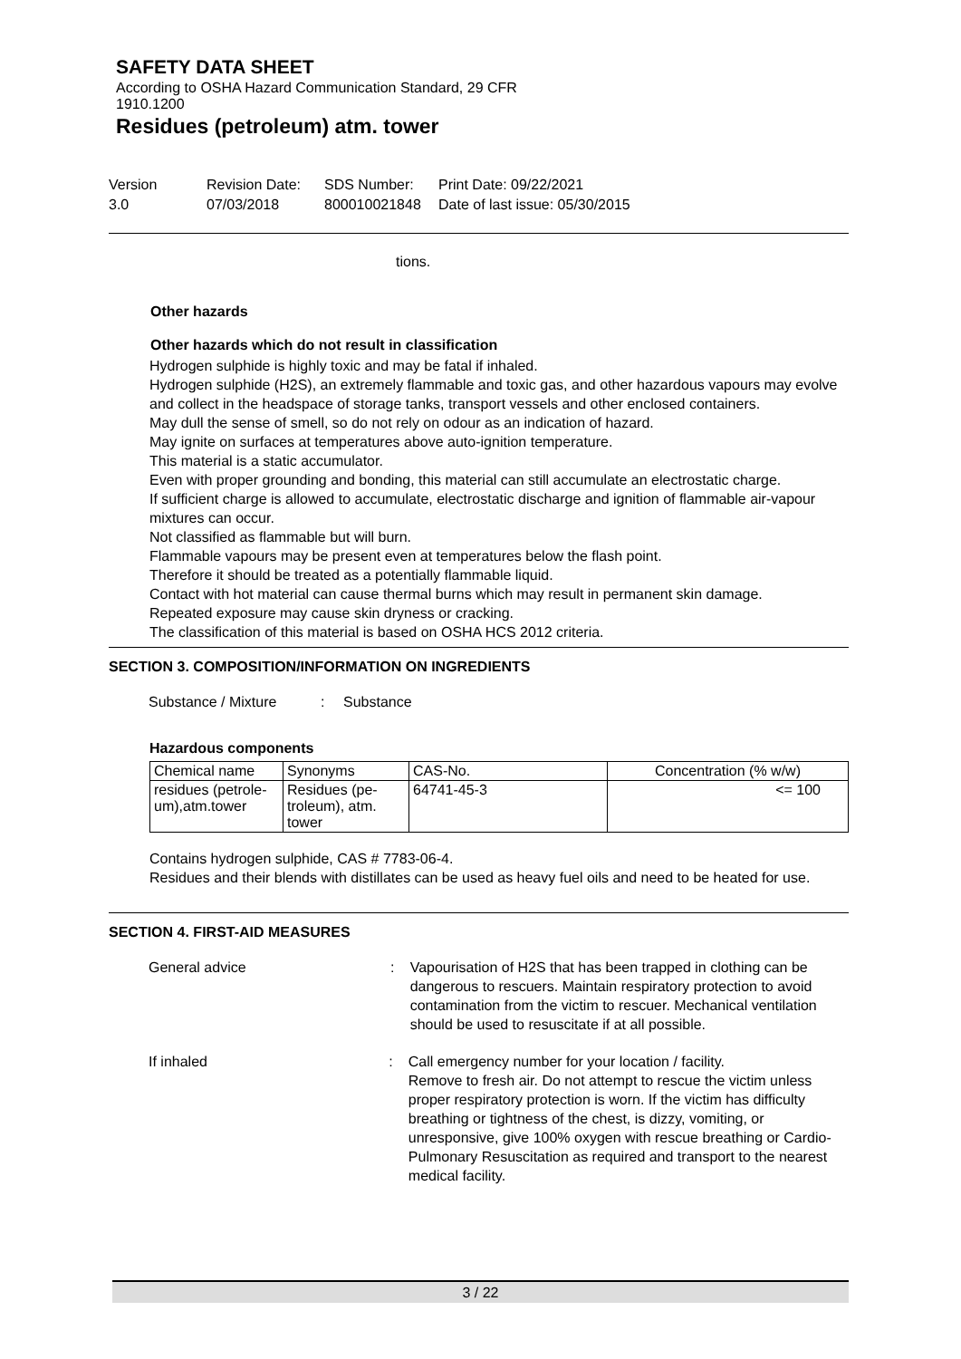SAFETY DATA SHEET
According to OSHA Hazard Communication Standard, 29 CFR
1910.1200
Residues (petroleum) atm. tower
Version
3.0
Revision Date:
07/03/2018
SDS Number:
800010021848
Print Date: 09/22/2021
Date of last issue: 05/30/2015
tions.
Other hazards
Other hazards which do not result in classification
Hydrogen sulphide is highly toxic and may be fatal if inhaled.
Hydrogen sulphide (H2S), an extremely flammable and toxic gas, and other hazardous vapours may evolve and collect in the headspace of storage tanks, transport vessels and other enclosed containers.
May dull the sense of smell, so do not rely on odour as an indication of hazard.
May ignite on surfaces at temperatures above auto-ignition temperature.
This material is a static accumulator.
Even with proper grounding and bonding, this material can still accumulate an electrostatic charge.
If sufficient charge is allowed to accumulate, electrostatic discharge and ignition of flammable air-vapour mixtures can occur.
Not classified as flammable but will burn.
Flammable vapours may be present even at temperatures below the flash point.
Therefore it should be treated as a potentially flammable liquid.
Contact with hot material can cause thermal burns which may result in permanent skin damage.
Repeated exposure may cause skin dryness or cracking.
The classification of this material is based on OSHA HCS 2012 criteria.
SECTION 3. COMPOSITION/INFORMATION ON INGREDIENTS
Substance / Mixture : Substance
Hazardous components
| Chemical name | Synonyms | CAS-No. | Concentration (% w/w) |
| --- | --- | --- | --- |
| residues (petrole- um),atm.tower | Residues (pe- troleum), atm. tower | 64741-45-3 | <= 100 |
Contains hydrogen sulphide, CAS # 7783-06-4.
Residues and their blends with distillates can be used as heavy fuel oils and need to be heated for use.
SECTION 4. FIRST-AID MEASURES
General advice : Vapourisation of H2S that has been trapped in clothing can be dangerous to rescuers. Maintain respiratory protection to avoid contamination from the victim to rescuer. Mechanical ventilation should be used to resuscitate if at all possible.
If inhaled : Call emergency number for your location / facility.
Remove to fresh air. Do not attempt to rescue the victim unless proper respiratory protection is worn. If the victim has difficulty breathing or tightness of the chest, is dizzy, vomiting, or unresponsive, give 100% oxygen with rescue breathing or Cardio-Pulmonary Resuscitation as required and transport to the nearest medical facility.
3 / 22